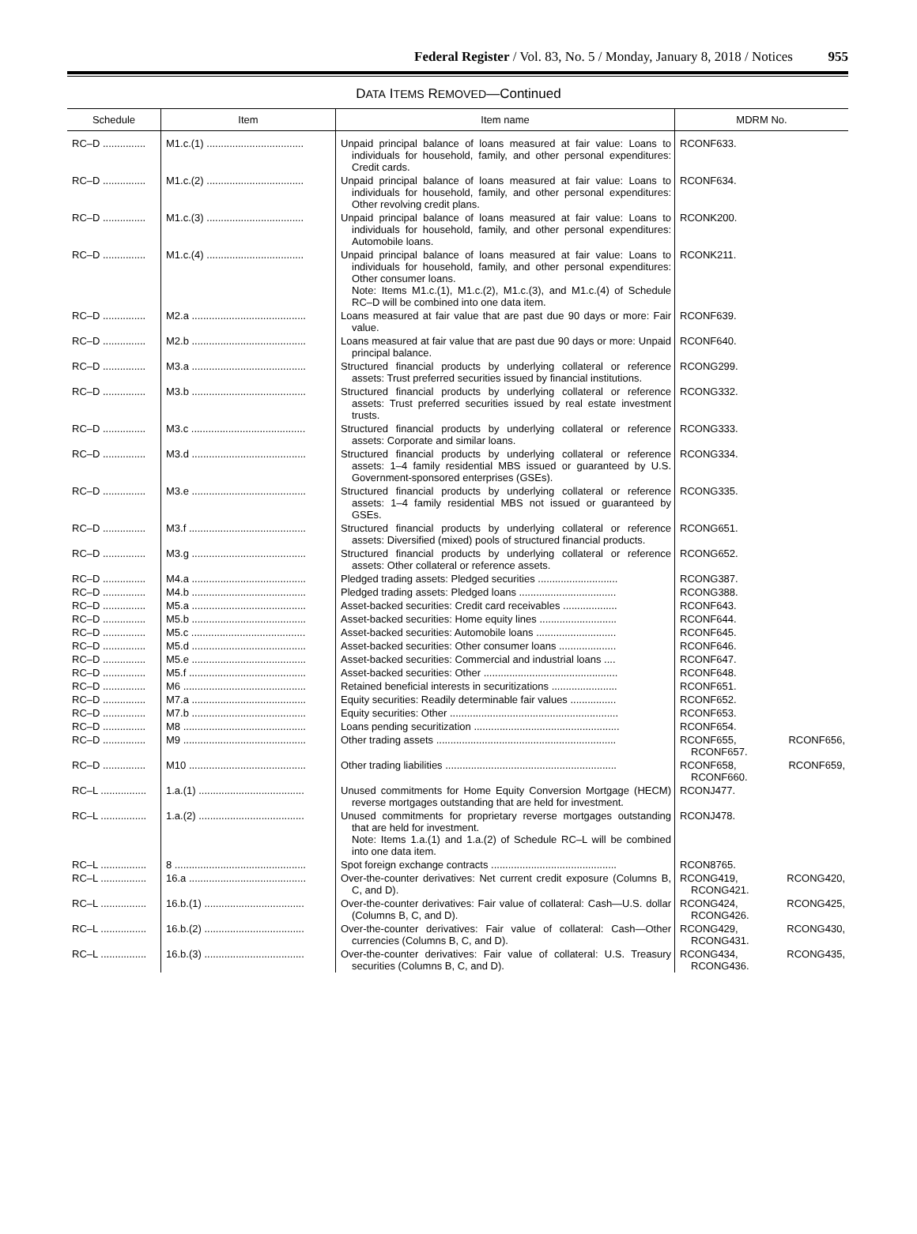Federal Register / Vol. 83, No. 5 / Monday, January 8, 2018 / Notices
955
DATA ITEMS REMOVED—Continued
| Schedule | Item | Item name | MDRM No. |
| --- | --- | --- | --- |
| RC–D ............... | M1.c.(1) .................................. | Unpaid principal balance of loans measured at fair value: Loans to individuals for household, family, and other personal expenditures: Credit cards. | RCONF633. |
| RC–D ............... | M1.c.(2) .................................. | Unpaid principal balance of loans measured at fair value: Loans to individuals for household, family, and other personal expenditures: Other revolving credit plans. | RCONF634. |
| RC–D ............... | M1.c.(3) .................................. | Unpaid principal balance of loans measured at fair value: Loans to individuals for household, family, and other personal expenditures: Automobile loans. | RCONK200. |
| RC–D ............... | M1.c.(4) .................................. | Unpaid principal balance of loans measured at fair value: Loans to individuals for household, family, and other personal expenditures: Other consumer loans. Note: Items M1.c.(1), M1.c.(2), M1.c.(3), and M1.c.(4) of Schedule RC–D will be combined into one data item. | RCONK211. |
| RC–D ............... | M2.a ........................................ | Loans measured at fair value that are past due 90 days or more: Fair value. | RCONF639. |
| RC–D ............... | M2.b ........................................ | Loans measured at fair value that are past due 90 days or more: Unpaid principal balance. | RCONF640. |
| RC–D ............... | M3.a ........................................ | Structured financial products by underlying collateral or reference assets: Trust preferred securities issued by financial institutions. | RCONG299. |
| RC–D ............... | M3.b ........................................ | Structured financial products by underlying collateral or reference assets: Trust preferred securities issued by real estate investment trusts. | RCONG332. |
| RC–D ............... | M3.c ........................................ | Structured financial products by underlying collateral or reference assets: Corporate and similar loans. | RCONG333. |
| RC–D ............... | M3.d ........................................ | Structured financial products by underlying collateral or reference assets: 1–4 family residential MBS issued or guaranteed by U.S. Government-sponsored enterprises (GSEs). | RCONG334. |
| RC–D ............... | M3.e ........................................ | Structured financial products by underlying collateral or reference assets: 1–4 family residential MBS not issued or guaranteed by GSEs. | RCONG335. |
| RC–D ............... | M3.f ......................................... | Structured financial products by underlying collateral or reference assets: Diversified (mixed) pools of structured financial products. | RCONG651. |
| RC–D ............... | M3.g ........................................ | Structured financial products by underlying collateral or reference assets: Other collateral or reference assets. | RCONG652. |
| RC–D ............... | M4.a ........................................ | Pledged trading assets: Pledged securities ............................ | RCONG387. |
| RC–D ............... | M4.b ........................................ | Pledged trading assets: Pledged loans .................................. | RCONG388. |
| RC–D ............... | M5.a ........................................ | Asset-backed securities: Credit card receivables ................... | RCONF643. |
| RC–D ............... | M5.b ........................................ | Asset-backed securities: Home equity lines ........................... | RCONF644. |
| RC–D ............... | M5.c ........................................ | Asset-backed securities: Automobile loans ............................ | RCONF645. |
| RC–D ............... | M5.d ........................................ | Asset-backed securities: Other consumer loans .................... | RCONF646. |
| RC–D ............... | M5.e ........................................ | Asset-backed securities: Commercial and industrial loans .... | RCONF647. |
| RC–D ............... | M5.f ......................................... | Asset-backed securities: Other ............................................... | RCONF648. |
| RC–D ............... | M6 ........................................... | Retained beneficial interests in securitizations ....................... | RCONF651. |
| RC–D ............... | M7.a ........................................ | Equity securities: Readily determinable fair values ................ | RCONF652. |
| RC–D ............... | M7.b ........................................ | Equity securities: Other ........................................................... | RCONF653. |
| RC–D ............... | M8 ........................................... | Loans pending securitization ................................................... | RCONF654. |
| RC–D ............... | M9 ........................................... | Other trading assets ............................................................... | RCONF655, RCONF656, RCONF657. |
| RC–D ............... | M10 ......................................... | Other trading liabilities ............................................................ | RCONF658, RCONF659, RCONF660. |
| RC–L ................ | 1.a.(1) ..................................... | Unused commitments for Home Equity Conversion Mortgage (HECM) reverse mortgages outstanding that are held for investment. | RCONJ477. |
| RC–L ................ | 1.a.(2) ..................................... | Unused commitments for proprietary reverse mortgages outstanding that are held for investment. Note: Items 1.a.(1) and 1.a.(2) of Schedule RC–L will be combined into one data item. | RCONJ478. |
| RC–L ................ | 8 .............................................. | Spot foreign exchange contracts ............................................ | RCON8765. |
| RC–L ................ | 16.a ......................................... | Over-the-counter derivatives: Net current credit exposure (Columns B, C, and D). | RCONG419, RCONG420, RCONG421. |
| RC–L ................ | 16.b.(1) ................................... | Over-the-counter derivatives: Fair value of collateral: Cash—U.S. dollar (Columns B, C, and D). | RCONG424, RCONG425, RCONG426. |
| RC–L ................ | 16.b.(2) ................................... | Over-the-counter derivatives: Fair value of collateral: Cash—Other currencies (Columns B, C, and D). | RCONG429, RCONG430, RCONG431. |
| RC–L ................ | 16.b.(3) ................................... | Over-the-counter derivatives: Fair value of collateral: U.S. Treasury securities (Columns B, C, and D). | RCONG434, RCONG435, RCONG436. |